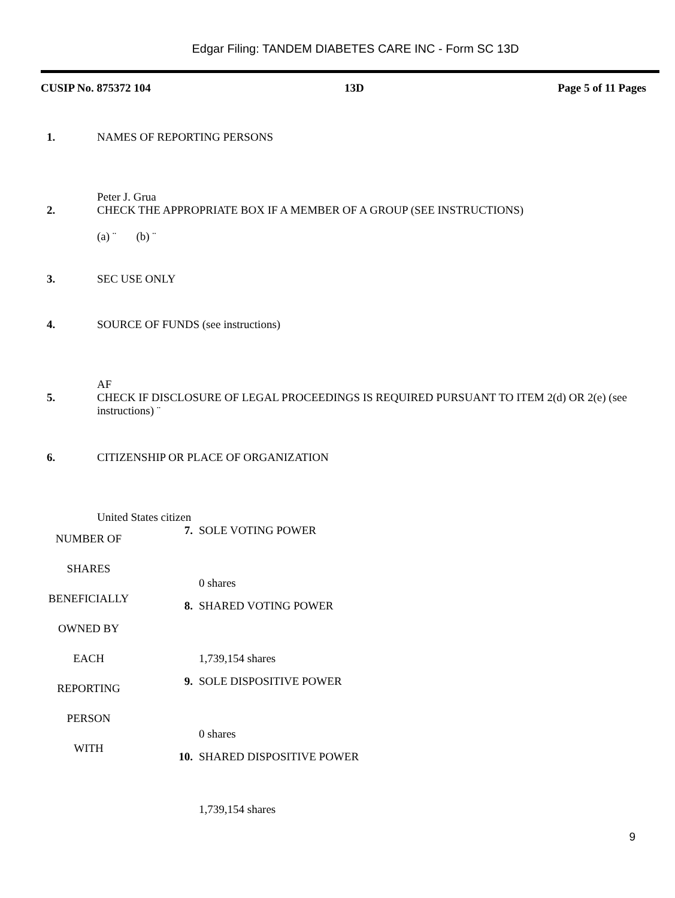Edgar Filing: TANDEM DIABETES CARE INC - Form SC 13D
CUSIP No. 875372 104 13D Page 5 of 11 Pages
| 1. | NAMES OF REPORTING PERSONS |
| | Peter J. Grua |
| 2. | CHECK THE APPROPRIATE BOX IF A MEMBER OF A GROUP (SEE INSTRUCTIONS) (a) ¨ (b) ¨ |
| 3. | SEC USE ONLY |
| 4. | SOURCE OF FUNDS (see instructions) |
| | AF |
| 5. | CHECK IF DISCLOSURE OF LEGAL PROCEEDINGS IS REQUIRED PURSUANT TO ITEM 2(d) OR 2(e) (see instructions) ¨ |
| 6. | CITIZENSHIP OR PLACE OF ORGANIZATION |
| | United States citizen |
| NUMBER OF SHARES BENEFICIALLY OWNED BY EACH REPORTING PERSON WITH | 7. | SOLE VOTING POWER 0 shares |
| | 8. | SHARED VOTING POWER 1,739,154 shares |
| | 9. | SOLE DISPOSITIVE POWER 0 shares |
| | 10. | SHARED DISPOSITIVE POWER 1,739,154 shares |
9